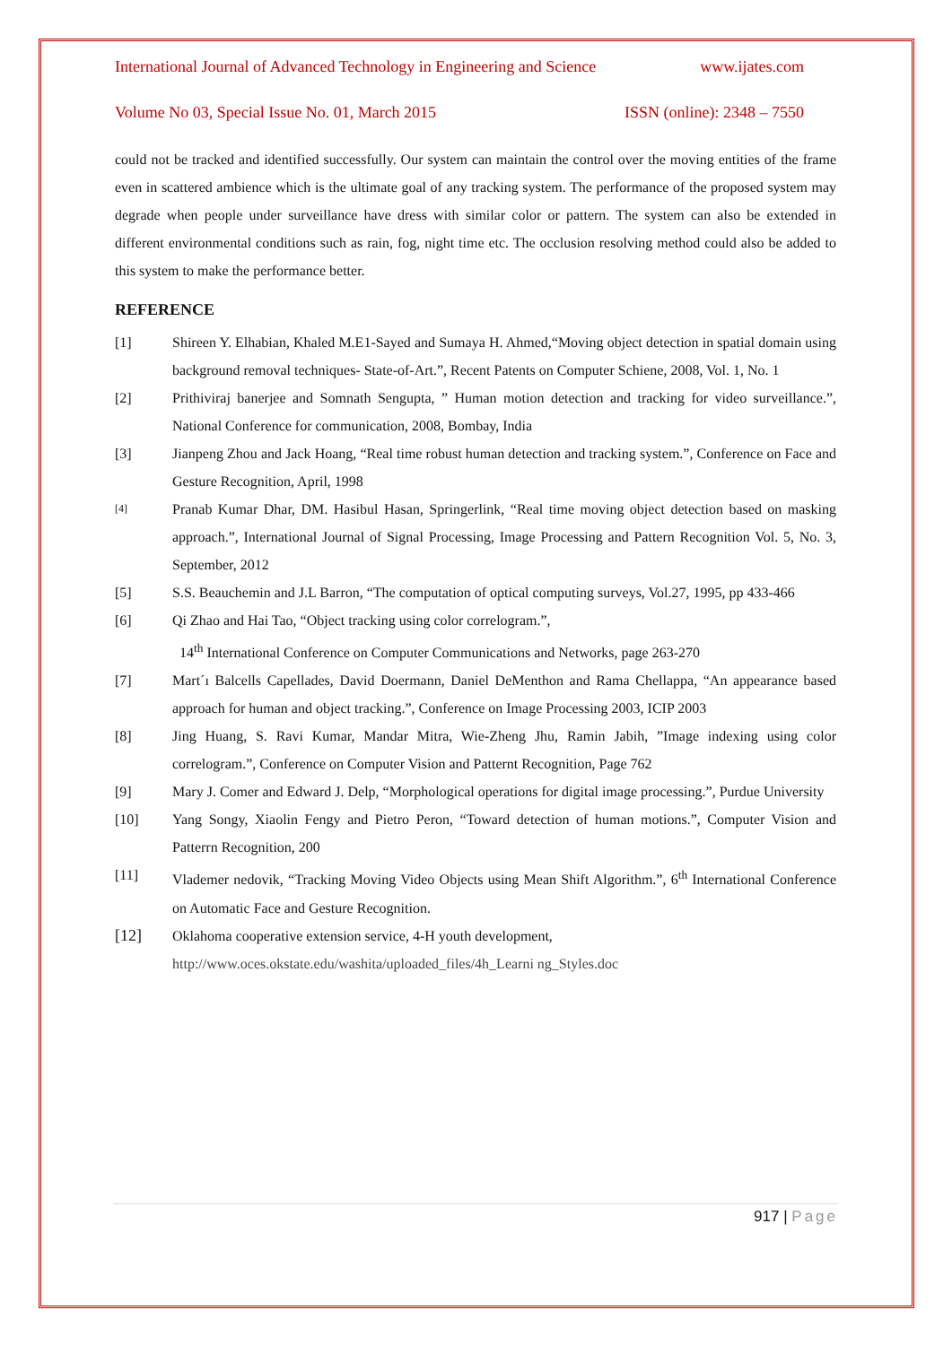International Journal of Advanced Technology in Engineering and Science www.ijates.com
Volume No 03, Special Issue No. 01, March 2015 ISSN (online): 2348 – 7550
could not be tracked and identified successfully. Our system can maintain the control over the moving entities of the frame even in scattered ambience which is the ultimate goal of any tracking system. The performance of the proposed system may degrade when people under surveillance have dress with similar color or pattern. The system can also be extended in different environmental conditions such as rain, fog, night time etc. The occlusion resolving method could also be added to this system to make the performance better.
REFERENCE
[1] Shireen Y. Elhabian, Khaled M.E1-Sayed and Sumaya H. Ahmed,“Moving object detection in spatial domain using background removal techniques- State-of-Art.”, Recent Patents on Computer Schiene, 2008, Vol. 1, No. 1
[2] Prithiviraj banerjee and Somnath Sengupta, ” Human motion detection and tracking for video surveillance.”, National Conference for communication, 2008, Bombay, India
[3] Jianpeng Zhou and Jack Hoang, “Real time robust human detection and tracking system.”, Conference on Face and Gesture Recognition, April, 1998
[4] Pranab Kumar Dhar, DM. Hasibul Hasan, Springerlink, “Real time moving object detection based on masking approach.”, International Journal of Signal Processing, Image Processing and Pattern Recognition Vol. 5, No. 3, September, 2012
[5] S.S. Beauchemin and J.L Barron, “The computation of optical computing surveys, Vol.27, 1995, pp 433-466
[6] Qi Zhao and Hai Tao, “Object tracking using color correlogram.”,
14<sup>th</sup> International Conference on Computer Communications and Networks, page 263-270
[7] Mart´ı Balcells Capellades, David Doermann, Daniel DeMenthon and Rama Chellappa, “An appearance based approach for human and object tracking.”, Conference on Image Processing 2003, ICIP 2003
[8] Jing Huang, S. Ravi Kumar, Mandar Mitra, Wie-Zheng Jhu, Ramin Jabih, ”Image indexing using color correlogram.”, Conference on Computer Vision and Patternt Recognition, Page 762
[9] Mary J. Comer and Edward J. Delp, “Morphological operations for digital image processing.”, Purdue University
[10] Yang Songy, Xiaolin Fengy and Pietro Peron, “Toward detection of human motions.”, Computer Vision and Patterrn Recognition, 200
[11] Vlademer nedovik, “Tracking Moving Video Objects using Mean Shift Algorithm.”, 6<sup>th</sup> International Conference on Automatic Face and Gesture Recognition.
[12] Oklahoma cooperative extension service, 4-H youth development,
http://www.oces.okstate.edu/washita/uploaded_files/4h_Learni ng_Styles.doc
917 | Page